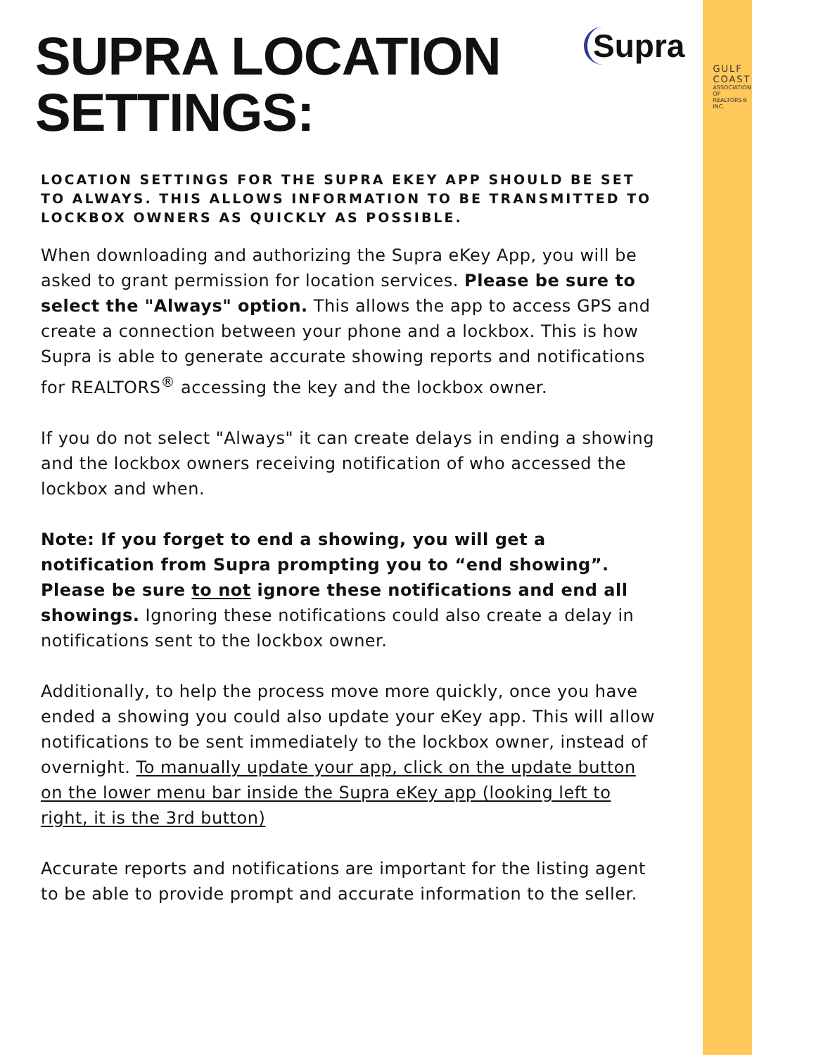SUPRA LOCATION SETTINGS:
Supra
GULF COAST
ASSOCIATION OF REALTORS® INC.
LOCATION SETTINGS FOR THE SUPRA EKEY APP SHOULD BE SET TO ALWAYS. THIS ALLOWS INFORMATION TO BE TRANSMITTED TO LOCKBOX OWNERS AS QUICKLY AS POSSIBLE.
When downloading and authorizing the Supra eKey App, you will be asked to grant permission for location services. Please be sure to select the "Always" option. This allows the app to access GPS and create a connection between your phone and a lockbox. This is how Supra is able to generate accurate showing reports and notifications for REALTORS<sup>®</sup> accessing the key and the lockbox owner.
If you do not select "Always" it can create delays in ending a showing and the lockbox owners receiving notification of who accessed the lockbox and when.
Note: If you forget to end a showing, you will get a notification from Supra prompting you to “end showing”. Please be sure to not ignore these notifications and end all showings. Ignoring these notifications could also create a delay in notifications sent to the lockbox owner.
Additionally, to help the process move more quickly, once you have ended a showing you could also update your eKey app. This will allow notifications to be sent immediately to the lockbox owner, instead of overnight. To manually update your app, click on the update button on the lower menu bar inside the Supra eKey app (looking left to right, it is the 3rd button)
Accurate reports and notifications are important for the listing agent to be able to provide prompt and accurate information to the seller.